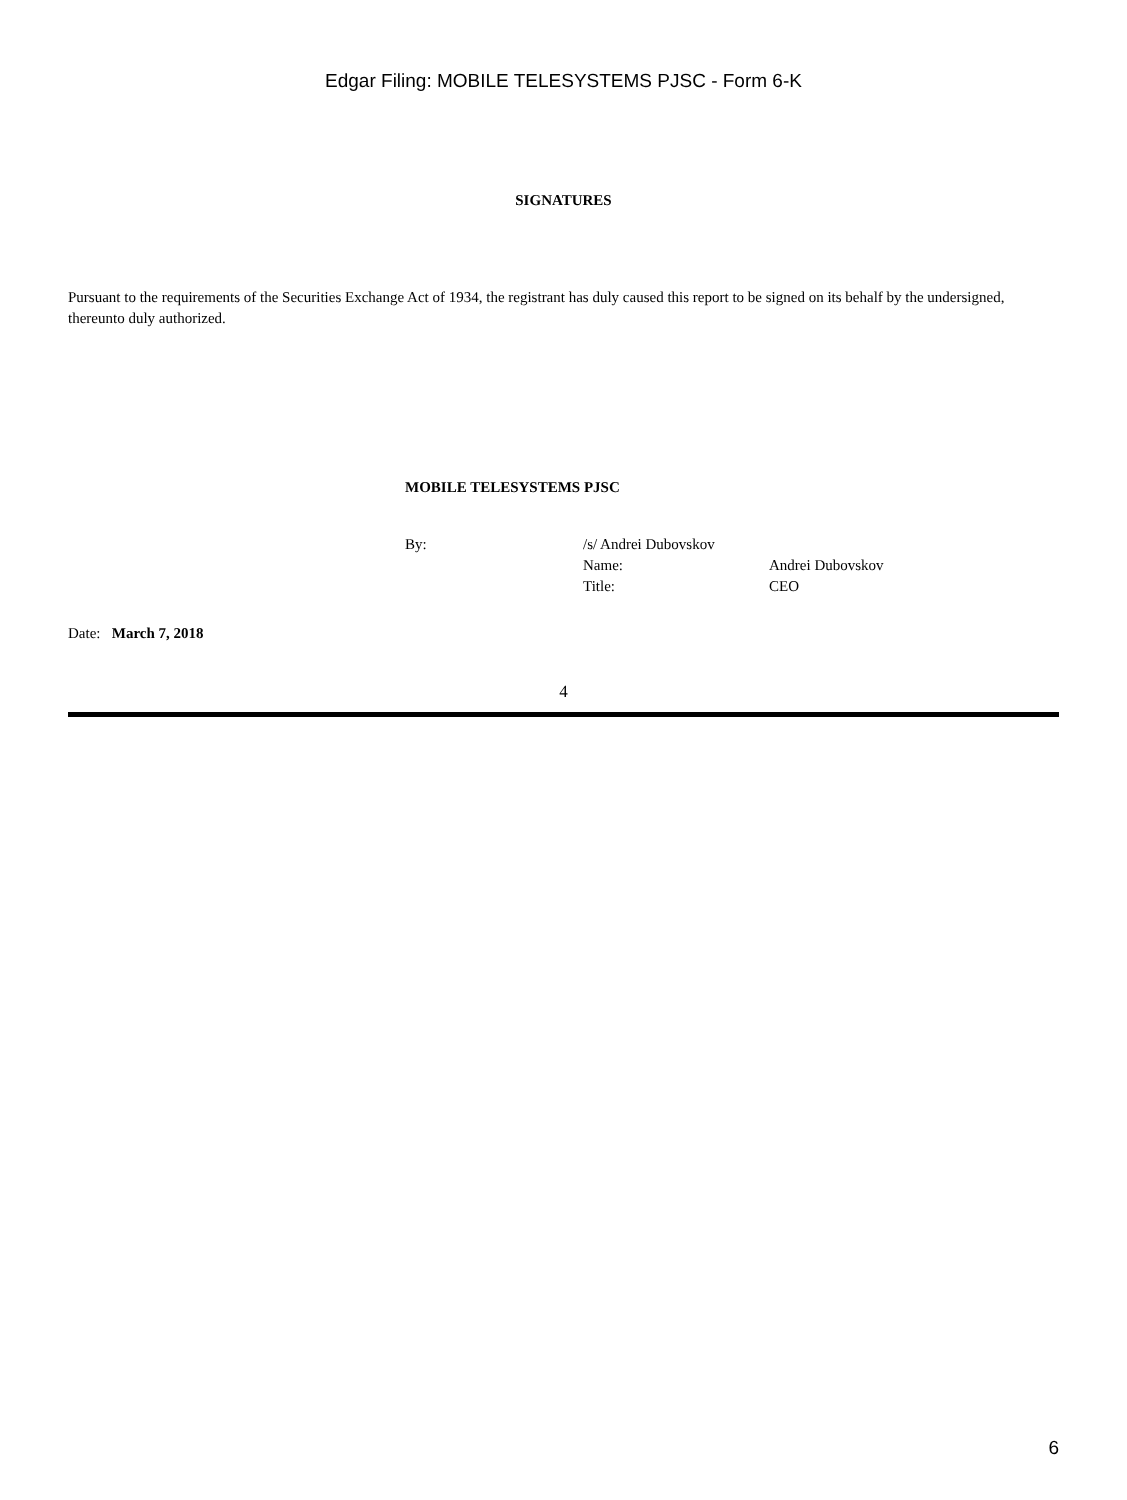Edgar Filing: MOBILE TELESYSTEMS PJSC - Form 6-K
SIGNATURES
Pursuant to the requirements of the Securities Exchange Act of 1934, the registrant has duly caused this report to be signed on its behalf by the undersigned, thereunto duly authorized.
MOBILE TELESYSTEMS PJSC
| By: | /s/ Andrei Dubovskov | |
| | Name: | Andrei Dubovskov |
| | Title: | CEO |
Date: March 7, 2018
4
6